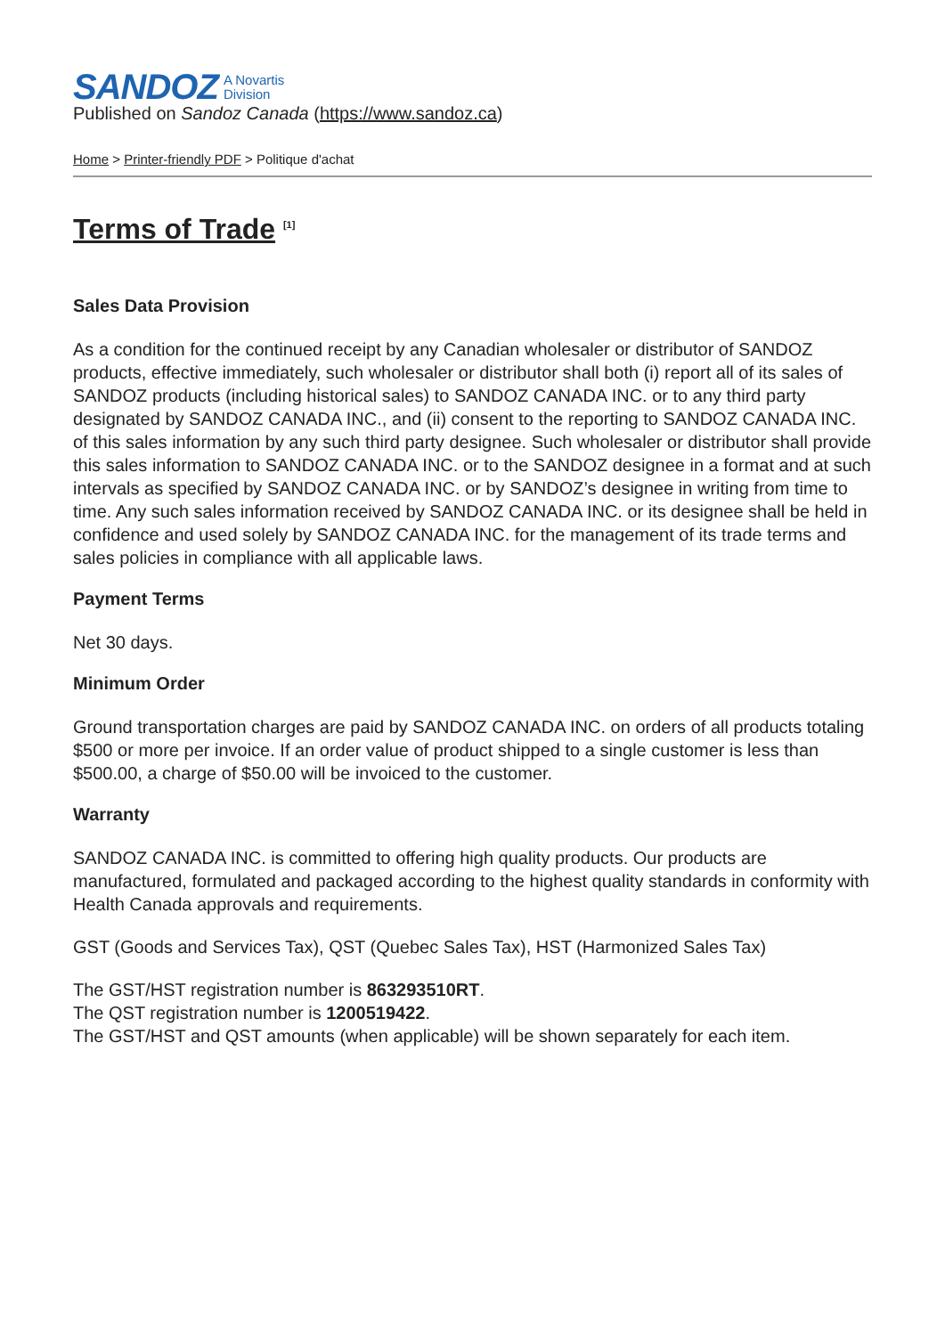SANDOZ A Novartis
Division
Published on Sandoz Canada (https://www.sandoz.ca)
Home > Printer-friendly PDF > Politique d'achat
Terms of Trade <sup>[1]</sup>
Sales Data Provision
As a condition for the continued receipt by any Canadian wholesaler or distributor of SANDOZ products, effective immediately, such wholesaler or distributor shall both (i) report all of its sales of SANDOZ products (including historical sales) to SANDOZ CANADA INC. or to any third party designated by SANDOZ CANADA INC., and (ii) consent to the reporting to SANDOZ CANADA INC. of this sales information by any such third party designee. Such wholesaler or distributor shall provide this sales information to SANDOZ CANADA INC. or to the SANDOZ designee in a format and at such intervals as specified by SANDOZ CANADA INC. or by SANDOZ’s designee in writing from time to time. Any such sales information received by SANDOZ CANADA INC. or its designee shall be held in confidence and used solely by SANDOZ CANADA INC. for the management of its trade terms and sales policies in compliance with all applicable laws.
Payment Terms
Net 30 days.
Minimum Order
Ground transportation charges are paid by SANDOZ CANADA INC. on orders of all products totaling $500 or more per invoice. If an order value of product shipped to a single customer is less than $500.00, a charge of $50.00 will be invoiced to the customer.
Warranty
SANDOZ CANADA INC. is committed to offering high quality products. Our products are manufactured, formulated and packaged according to the highest quality standards in conformity with Health Canada approvals and requirements.
GST (Goods and Services Tax), QST (Quebec Sales Tax), HST (Harmonized Sales Tax)
The GST/HST registration number is 863293510RT.
The QST registration number is 1200519422.
The GST/HST and QST amounts (when applicable) will be shown separately for each item.